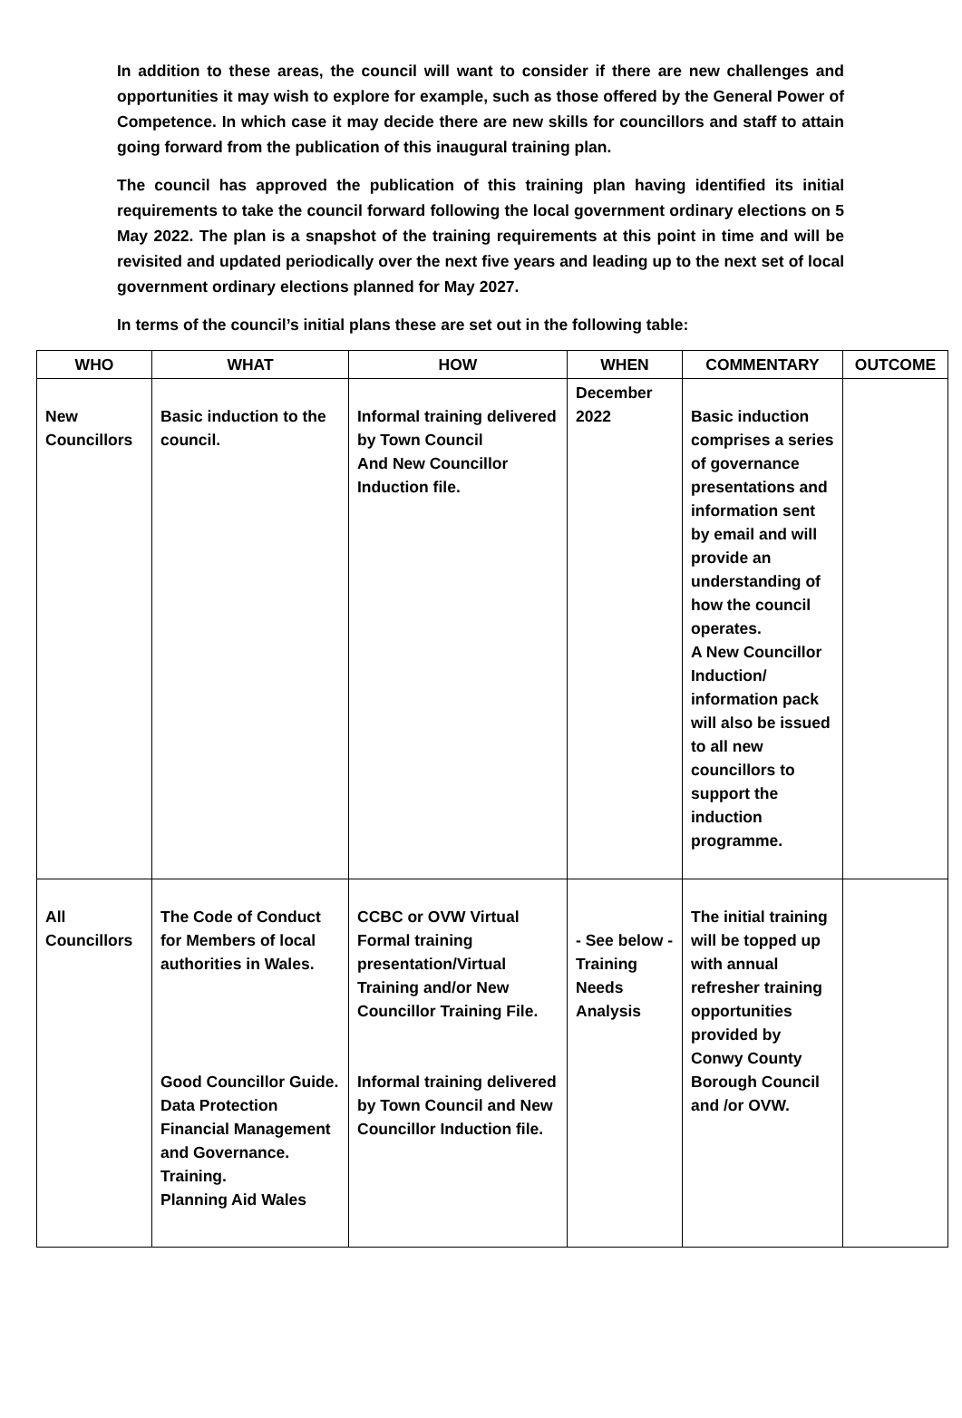In addition to these areas, the council will want to consider if there are new challenges and opportunities it may wish to explore for example, such as those offered by the General Power of Competence. In which case it may decide there are new skills for councillors and staff to attain going forward from the publication of this inaugural training plan.
The council has approved the publication of this training plan having identified its initial requirements to take the council forward following the local government ordinary elections on 5 May 2022. The plan is a snapshot of the training requirements at this point in time and will be revisited and updated periodically over the next five years and leading up to the next set of local government ordinary elections planned for May 2027.
In terms of the council’s initial plans these are set out in the following table:
| WHO | WHAT | HOW | WHEN | COMMENTARY | OUTCOME |
| --- | --- | --- | --- | --- | --- |
| New Councillors | Basic induction to the council. | Informal training delivered by Town Council And New Councillor Induction file. | December 2022 | Basic induction comprises a series of governance presentations and information sent by email and will provide an understanding of how the council operates. A New Councillor Induction/ information pack will also be issued to all new councillors to support the induction programme. | |
| All Councillors | The Code of Conduct for Members of local authorities in Wales. Good Councillor Guide. Data Protection Financial Management and Governance. Training. Planning Aid Wales | CCBC or OVW Virtual Formal training presentation/Virtual Training and/or New Councillor Training File. Informal training delivered by Town Council and New Councillor Induction file. | - See below -Training Needs Analysis | The initial training will be topped up with annual refresher training opportunities provided by Conwy County Borough Council and /or OVW. | |